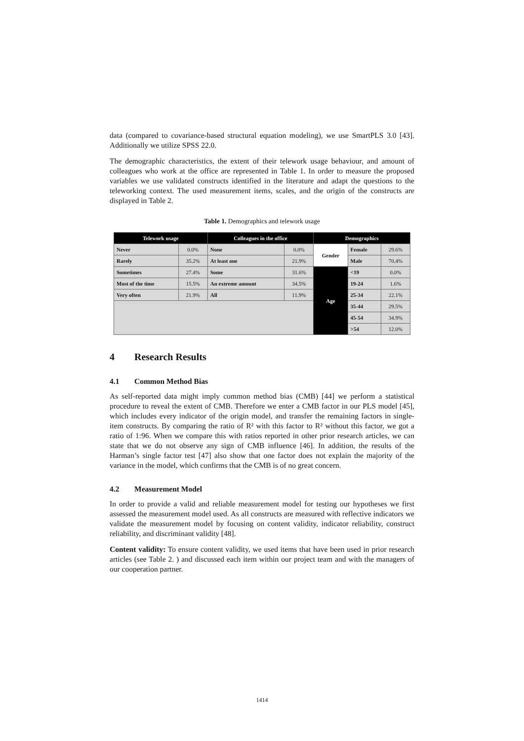data (compared to covariance-based structural equation modeling), we use SmartPLS 3.0 [43]. Additionally we utilize SPSS 22.0.
The demographic characteristics, the extent of their telework usage behaviour, and amount of colleagues who work at the office are represented in Table 1. In order to measure the proposed variables we use validated constructs identified in the literature and adapt the questions to the teleworking context. The used measurement items, scales, and the origin of the constructs are displayed in Table 2.
Table 1. Demographics and telework usage
| Telework usage | | Colleagues in the office | | Demographics | | |
| --- | --- | --- | --- | --- | --- | --- |
| Never | 0.0% | None | 0.0% | Gender | Female | 29.6% |
| Rarely | 35.2% | At least one | 21.9% | | Male | 70.4% |
| Sometimes | 27.4% | Some | 31.6% | Age | <19 | 0.0% |
| Most of the time | 15.5% | An extreme amount | 34.5% | | 19-24 | 1.6% |
| Very often | 21.9% | All | 11.9% | | 25-34 | 22.1% |
| | | | | | 35-44 | 29.5% |
| | | | | | 45-54 | 34.9% |
| | | | | | >54 | 12.0% |
4 Research Results
4.1 Common Method Bias
As self-reported data might imply common method bias (CMB) [44] we perform a statistical procedure to reveal the extent of CMB. Therefore we enter a CMB factor in our PLS model [45], which includes every indicator of the origin model, and transfer the remaining factors in single-item constructs. By comparing the ratio of R² with this factor to R² without this factor, we got a ratio of 1:96. When we compare this with ratios reported in other prior research articles, we can state that we do not observe any sign of CMB influence [46]. In addition, the results of the Harman’s single factor test [47] also show that one factor does not explain the majority of the variance in the model, which confirms that the CMB is of no great concern.
4.2 Measurement Model
In order to provide a valid and reliable measurement model for testing our hypotheses we first assessed the measurement model used. As all constructs are measured with reflective indicators we validate the measurement model by focusing on content validity, indicator reliability, construct reliability, and discriminant validity [48].
Content validity: To ensure content validity, we used items that have been used in prior research articles (see Table 2. ) and discussed each item within our project team and with the managers of our cooperation partner.
1414